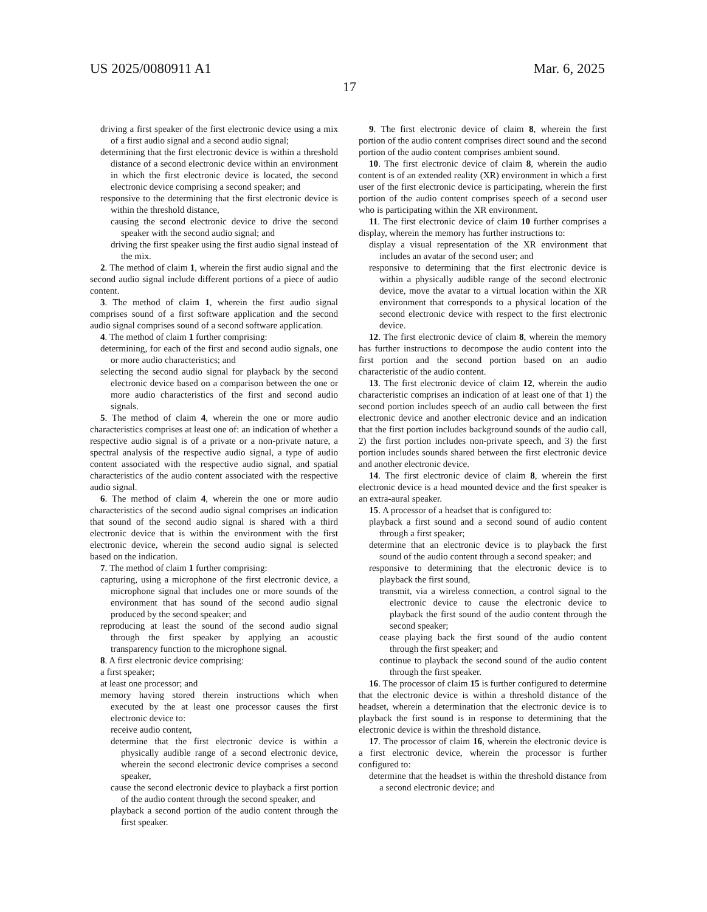US 2025/0080911 A1 Mar. 6, 2025
17
driving a first speaker of the first electronic device using a mix of a first audio signal and a second audio signal;
determining that the first electronic device is within a threshold distance of a second electronic device within an environment in which the first electronic device is located, the second electronic device comprising a second speaker; and
responsive to the determining that the first electronic device is within the threshold distance,
causing the second electronic device to drive the second speaker with the second audio signal; and
driving the first speaker using the first audio signal instead of the mix.
2. The method of claim 1, wherein the first audio signal and the second audio signal include different portions of a piece of audio content.
3. The method of claim 1, wherein the first audio signal comprises sound of a first software application and the second audio signal comprises sound of a second software application.
4. The method of claim 1 further comprising:
determining, for each of the first and second audio signals, one or more audio characteristics; and
selecting the second audio signal for playback by the second electronic device based on a comparison between the one or more audio characteristics of the first and second audio signals.
5. The method of claim 4, wherein the one or more audio characteristics comprises at least one of: an indication of whether a respective audio signal is of a private or a non-private nature, a spectral analysis of the respective audio signal, a type of audio content associated with the respective audio signal, and spatial characteristics of the audio content associated with the respective audio signal.
6. The method of claim 4, wherein the one or more audio characteristics of the second audio signal comprises an indication that sound of the second audio signal is shared with a third electronic device that is within the environment with the first electronic device, wherein the second audio signal is selected based on the indication.
7. The method of claim 1 further comprising:
capturing, using a microphone of the first electronic device, a microphone signal that includes one or more sounds of the environment that has sound of the second audio signal produced by the second speaker; and
reproducing at least the sound of the second audio signal through the first speaker by applying an acoustic transparency function to the microphone signal.
8. A first electronic device comprising:
a first speaker;
at least one processor; and
memory having stored therein instructions which when executed by the at least one processor causes the first electronic device to:
receive audio content,
determine that the first electronic device is within a physically audible range of a second electronic device, wherein the second electronic device comprises a second speaker,
cause the second electronic device to playback a first portion of the audio content through the second speaker, and
playback a second portion of the audio content through the first speaker.
9. The first electronic device of claim 8, wherein the first portion of the audio content comprises direct sound and the second portion of the audio content comprises ambient sound.
10. The first electronic device of claim 8, wherein the audio content is of an extended reality (XR) environment in which a first user of the first electronic device is participating, wherein the first portion of the audio content comprises speech of a second user who is participating within the XR environment.
11. The first electronic device of claim 10 further comprises a display, wherein the memory has further instructions to:
display a visual representation of the XR environment that includes an avatar of the second user; and
responsive to determining that the first electronic device is within a physically audible range of the second electronic device, move the avatar to a virtual location within the XR environment that corresponds to a physical location of the second electronic device with respect to the first electronic device.
12. The first electronic device of claim 8, wherein the memory has further instructions to decompose the audio content into the first portion and the second portion based on an audio characteristic of the audio content.
13. The first electronic device of claim 12, wherein the audio characteristic comprises an indication of at least one of that 1) the second portion includes speech of an audio call between the first electronic device and another electronic device and an indication that the first portion includes background sounds of the audio call, 2) the first portion includes non-private speech, and 3) the first portion includes sounds shared between the first electronic device and another electronic device.
14. The first electronic device of claim 8, wherein the first electronic device is a head mounted device and the first speaker is an extra-aural speaker.
15. A processor of a headset that is configured to:
playback a first sound and a second sound of audio content through a first speaker;
determine that an electronic device is to playback the first sound of the audio content through a second speaker; and
responsive to determining that the electronic device is to playback the first sound,
transmit, via a wireless connection, a control signal to the electronic device to cause the electronic device to playback the first sound of the audio content through the second speaker;
cease playing back the first sound of the audio content through the first speaker; and
continue to playback the second sound of the audio content through the first speaker.
16. The processor of claim 15 is further configured to determine that the electronic device is within a threshold distance of the headset, wherein a determination that the electronic device is to playback the first sound is in response to determining that the electronic device is within the threshold distance.
17. The processor of claim 16, wherein the electronic device is a first electronic device, wherein the processor is further configured to:
determine that the headset is within the threshold distance from a second electronic device; and